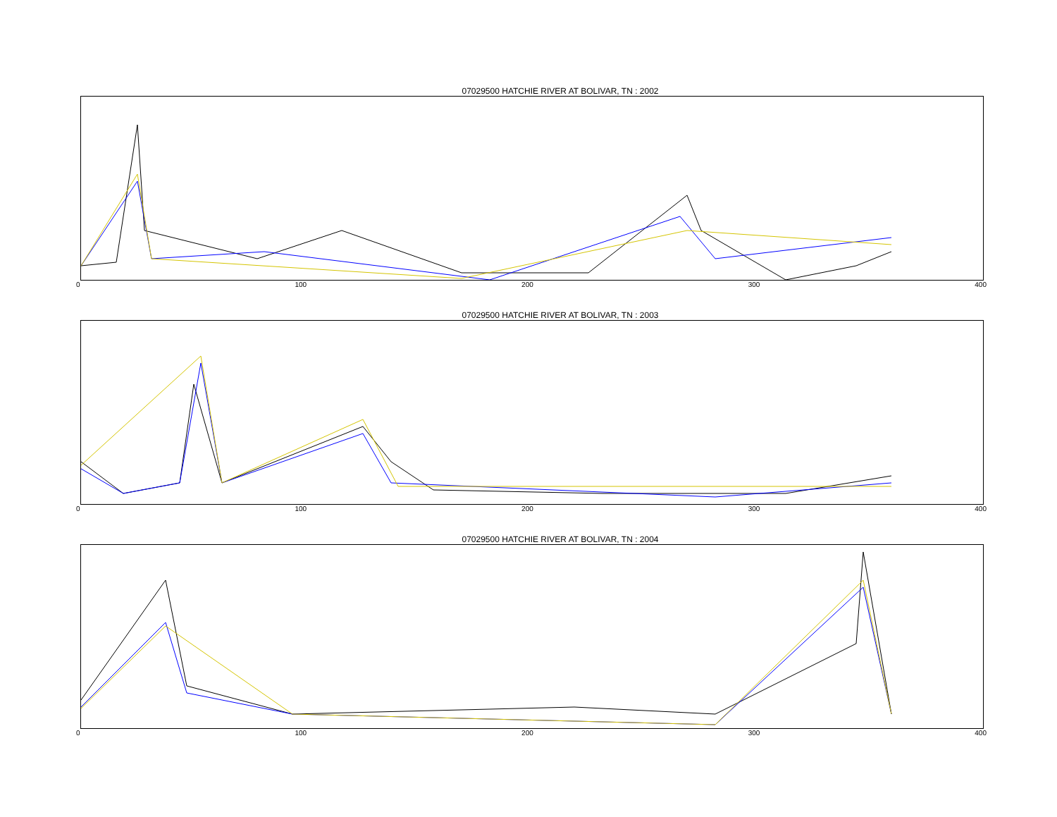07029500 HATCHIE RIVER AT BOLIVAR, TN : 2002
0 100 200 300 400
07029500 HATCHIE RIVER AT BOLIVAR, TN : 2003
0 100 200 300 400
07029500 HATCHIE RIVER AT BOLIVAR, TN : 2004
0 100 200 300 400